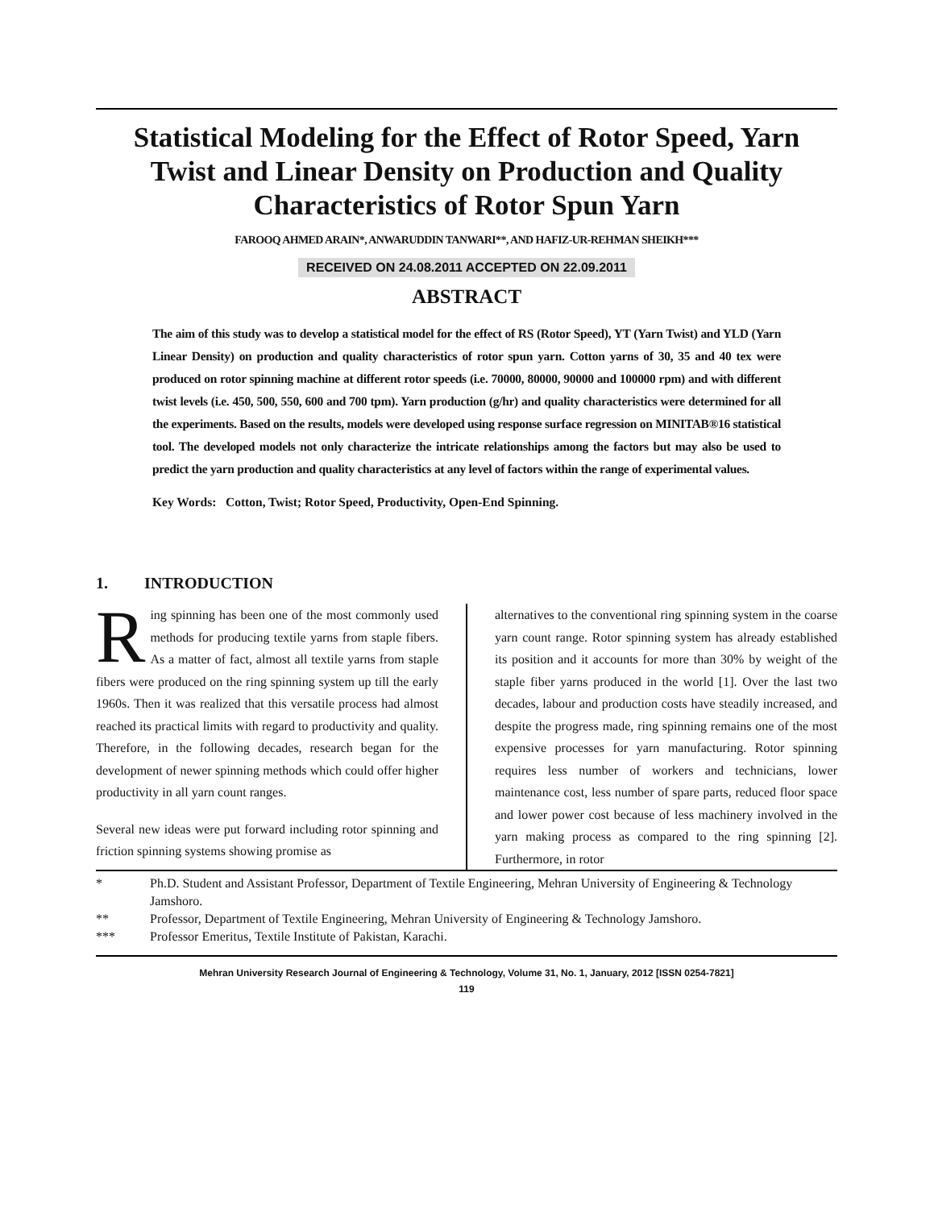Statistical Modeling for the Effect of Rotor Speed, Yarn Twist and Linear Density on Production and Quality Characteristics of Rotor Spun Yarn
FAROOQ AHMED ARAIN*, ANWARUDDIN TANWARI**, AND HAFIZ-UR-REHMAN SHEIKH***
RECEIVED ON 24.08.2011 ACCEPTED ON 22.09.2011
ABSTRACT
The aim of this study was to develop a statistical model for the effect of RS (Rotor Speed), YT (Yarn Twist) and YLD (Yarn Linear Density) on production and quality characteristics of rotor spun yarn. Cotton yarns of 30, 35 and 40 tex were produced on rotor spinning machine at different rotor speeds (i.e. 70000, 80000, 90000 and 100000 rpm) and with different twist levels (i.e. 450, 500, 550, 600 and 700 tpm). Yarn production (g/hr) and quality characteristics were determined for all the experiments. Based on the results, models were developed using response surface regression on MINITAB®16 statistical tool. The developed models not only characterize the intricate relationships among the factors but may also be used to predict the yarn production and quality characteristics at any level of factors within the range of experimental values.
Key Words: Cotton, Twist; Rotor Speed, Productivity, Open-End Spinning.
1. INTRODUCTION
Ring spinning has been one of the most commonly used methods for producing textile yarns from staple fibers. As a matter of fact, almost all textile yarns from staple fibers were produced on the ring spinning system up till the early 1960s. Then it was realized that this versatile process had almost reached its practical limits with regard to productivity and quality. Therefore, in the following decades, research began for the development of newer spinning methods which could offer higher productivity in all yarn count ranges.
Several new ideas were put forward including rotor spinning and friction spinning systems showing promise as
alternatives to the conventional ring spinning system in the coarse yarn count range. Rotor spinning system has already established its position and it accounts for more than 30% by weight of the staple fiber yarns produced in the world [1]. Over the last two decades, labour and production costs have steadily increased, and despite the progress made, ring spinning remains one of the most expensive processes for yarn manufacturing. Rotor spinning requires less number of workers and technicians, lower maintenance cost, less number of spare parts, reduced floor space and lower power cost because of less machinery involved in the yarn making process as compared to the ring spinning [2]. Furthermore, in rotor
* Ph.D. Student and Assistant Professor, Department of Textile Engineering, Mehran University of Engineering & Technology Jamshoro.
** Professor, Department of Textile Engineering, Mehran University of Engineering & Technology Jamshoro.
*** Professor Emeritus, Textile Institute of Pakistan, Karachi.
Mehran University Research Journal of Engineering & Technology, Volume 31, No. 1, January, 2012 [ISSN 0254-7821]
119